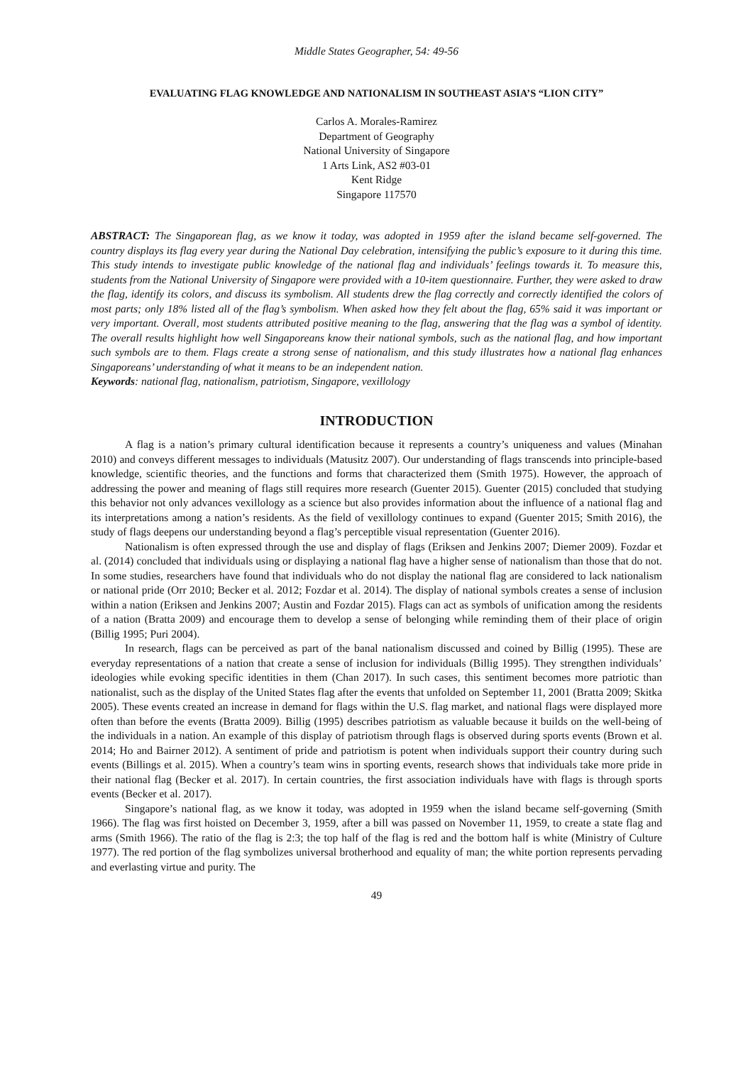Middle States Geographer, 54: 49-56
EVALUATING FLAG KNOWLEDGE AND NATIONALISM IN SOUTHEAST ASIA’S “LION CITY”
Carlos A. Morales-Ramirez
Department of Geography
National University of Singapore
1 Arts Link, AS2 #03-01
Kent Ridge
Singapore 117570
ABSTRACT: The Singaporean flag, as we know it today, was adopted in 1959 after the island became self-governed. The country displays its flag every year during the National Day celebration, intensifying the public’s exposure to it during this time. This study intends to investigate public knowledge of the national flag and individuals’ feelings towards it. To measure this, students from the National University of Singapore were provided with a 10-item questionnaire. Further, they were asked to draw the flag, identify its colors, and discuss its symbolism. All students drew the flag correctly and correctly identified the colors of most parts; only 18% listed all of the flag’s symbolism. When asked how they felt about the flag, 65% said it was important or very important. Overall, most students attributed positive meaning to the flag, answering that the flag was a symbol of identity. The overall results highlight how well Singaporeans know their national symbols, such as the national flag, and how important such symbols are to them. Flags create a strong sense of nationalism, and this study illustrates how a national flag enhances Singaporeans’ understanding of what it means to be an independent nation.
Keywords: national flag, nationalism, patriotism, Singapore, vexillology
INTRODUCTION
A flag is a nation’s primary cultural identification because it represents a country’s uniqueness and values (Minahan 2010) and conveys different messages to individuals (Matusitz 2007). Our understanding of flags transcends into principle-based knowledge, scientific theories, and the functions and forms that characterized them (Smith 1975). However, the approach of addressing the power and meaning of flags still requires more research (Guenter 2015). Guenter (2015) concluded that studying this behavior not only advances vexillology as a science but also provides information about the influence of a national flag and its interpretations among a nation’s residents. As the field of vexillology continues to expand (Guenter 2015; Smith 2016), the study of flags deepens our understanding beyond a flag’s perceptible visual representation (Guenter 2016).
Nationalism is often expressed through the use and display of flags (Eriksen and Jenkins 2007; Diemer 2009). Fozdar et al. (2014) concluded that individuals using or displaying a national flag have a higher sense of nationalism than those that do not. In some studies, researchers have found that individuals who do not display the national flag are considered to lack nationalism or national pride (Orr 2010; Becker et al. 2012; Fozdar et al. 2014). The display of national symbols creates a sense of inclusion within a nation (Eriksen and Jenkins 2007; Austin and Fozdar 2015). Flags can act as symbols of unification among the residents of a nation (Bratta 2009) and encourage them to develop a sense of belonging while reminding them of their place of origin (Billig 1995; Puri 2004).
In research, flags can be perceived as part of the banal nationalism discussed and coined by Billig (1995). These are everyday representations of a nation that create a sense of inclusion for individuals (Billig 1995). They strengthen individuals’ ideologies while evoking specific identities in them (Chan 2017). In such cases, this sentiment becomes more patriotic than nationalist, such as the display of the United States flag after the events that unfolded on September 11, 2001 (Bratta 2009; Skitka 2005). These events created an increase in demand for flags within the U.S. flag market, and national flags were displayed more often than before the events (Bratta 2009). Billig (1995) describes patriotism as valuable because it builds on the well-being of the individuals in a nation. An example of this display of patriotism through flags is observed during sports events (Brown et al. 2014; Ho and Bairner 2012). A sentiment of pride and patriotism is potent when individuals support their country during such events (Billings et al. 2015). When a country’s team wins in sporting events, research shows that individuals take more pride in their national flag (Becker et al. 2017). In certain countries, the first association individuals have with flags is through sports events (Becker et al. 2017).
Singapore’s national flag, as we know it today, was adopted in 1959 when the island became self-governing (Smith 1966). The flag was first hoisted on December 3, 1959, after a bill was passed on November 11, 1959, to create a state flag and arms (Smith 1966). The ratio of the flag is 2:3; the top half of the flag is red and the bottom half is white (Ministry of Culture 1977). The red portion of the flag symbolizes universal brotherhood and equality of man; the white portion represents pervading and everlasting virtue and purity. The
49